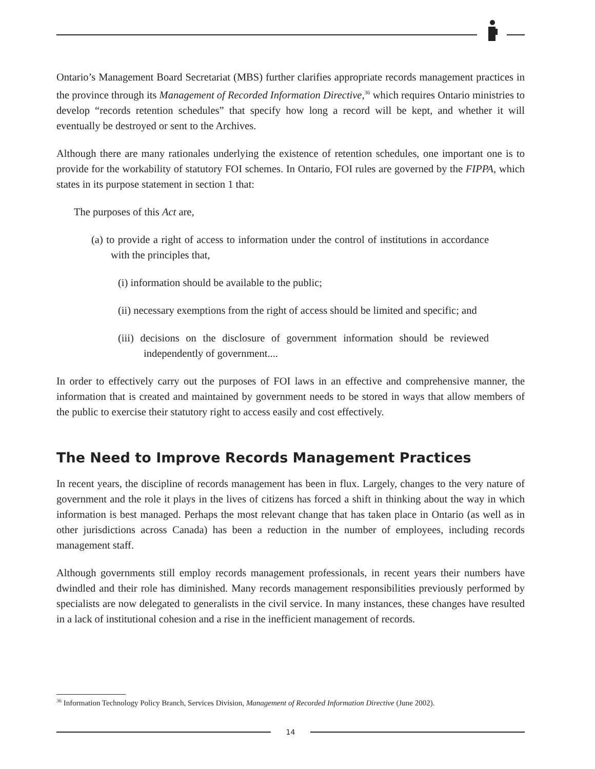Ontario’s Management Board Secretariat (MBS) further clarifies appropriate records management practices in the province through its Management of Recorded Information Directive,<sup>36</sup> which requires Ontario ministries to develop “records retention schedules” that specify how long a record will be kept, and whether it will eventually be destroyed or sent to the Archives.
Although there are many rationales underlying the existence of retention schedules, one important one is to provide for the workability of statutory FOI schemes. In Ontario, FOI rules are governed by the FIPPA, which states in its purpose statement in section 1 that:
The purposes of this Act are,
(a) to provide a right of access to information under the control of institutions in accordance with the principles that,
(i) information should be available to the public;
(ii) necessary exemptions from the right of access should be limited and specific; and
(iii) decisions on the disclosure of government information should be reviewed independently of government....
In order to effectively carry out the purposes of FOI laws in an effective and comprehensive manner, the information that is created and maintained by government needs to be stored in ways that allow members of the public to exercise their statutory right to access easily and cost effectively.
The Need to Improve Records Management Practices
In recent years, the discipline of records management has been in flux. Largely, changes to the very nature of government and the role it plays in the lives of citizens has forced a shift in thinking about the way in which information is best managed. Perhaps the most relevant change that has taken place in Ontario (as well as in other jurisdictions across Canada) has been a reduction in the number of employees, including records management staff.
Although governments still employ records management professionals, in recent years their numbers have dwindled and their role has diminished. Many records management responsibilities previously performed by specialists are now delegated to generalists in the civil service. In many instances, these changes have resulted in a lack of institutional cohesion and a rise in the inefficient management of records.
<sup>36</sup> Information Technology Policy Branch, Services Division, Management of Recorded Information Directive (June 2002).
14